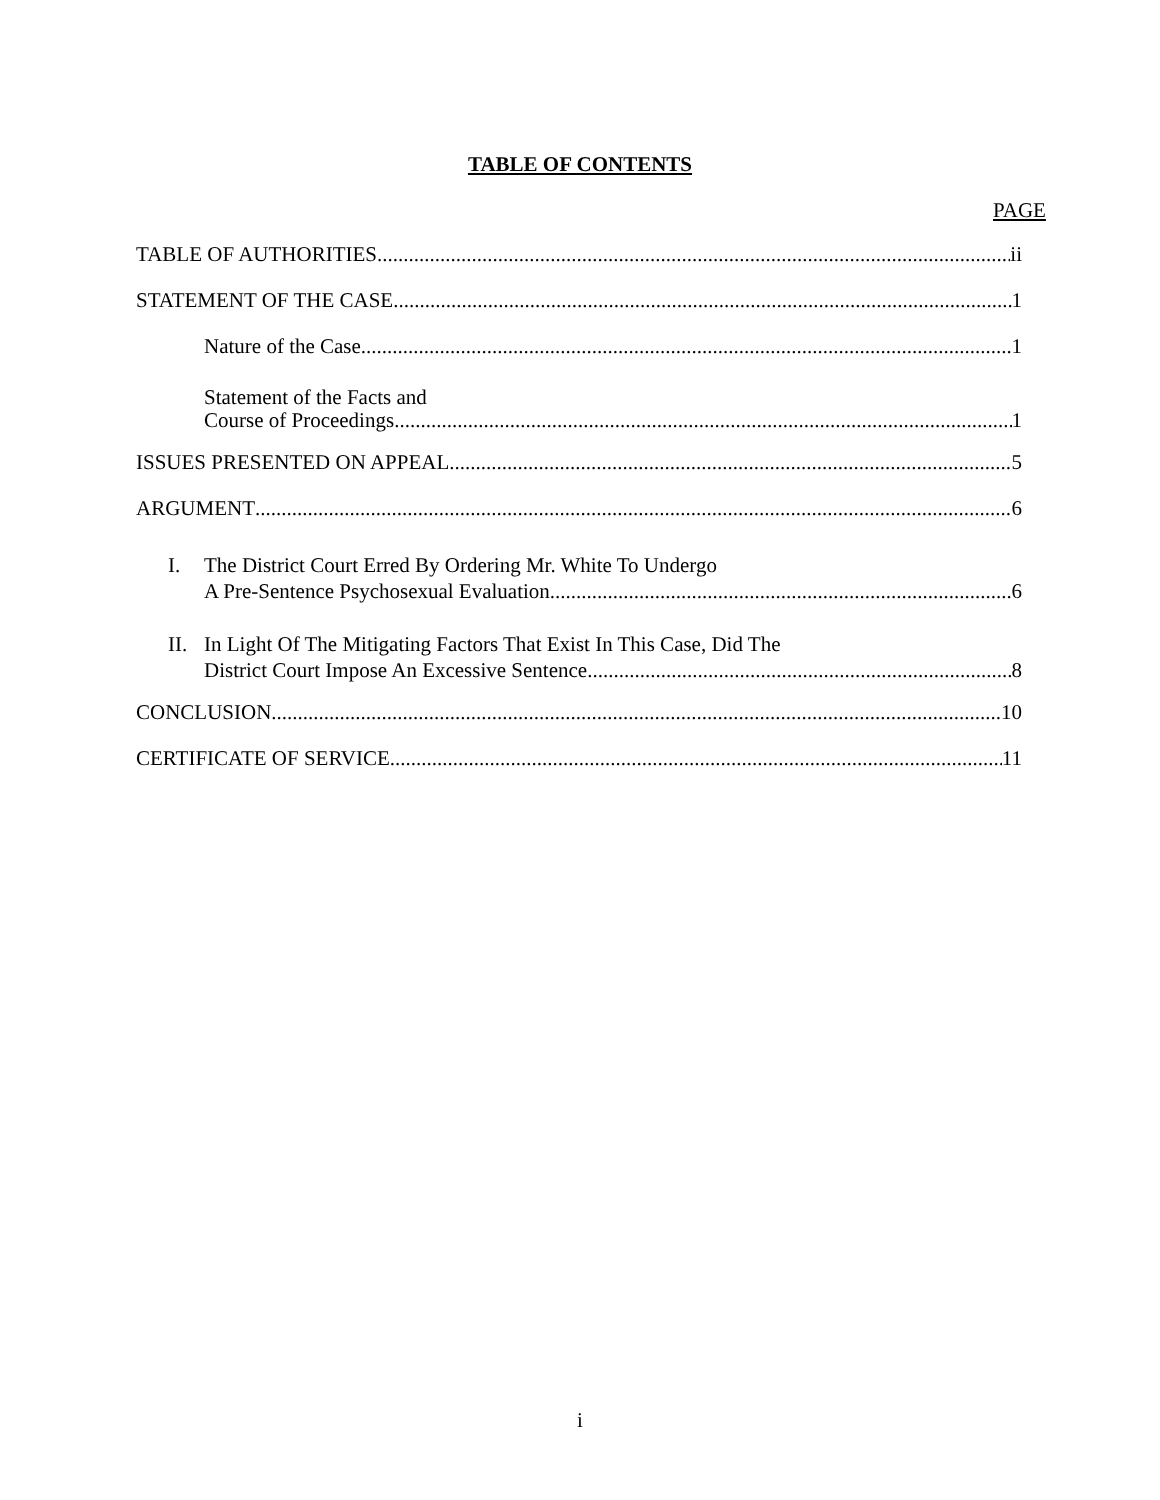TABLE OF CONTENTS
PAGE
TABLE OF AUTHORITIES ii
STATEMENT OF THE CASE 1
Nature of the Case 1
Statement of the Facts and
Course of Proceedings 1
ISSUES PRESENTED ON APPEAL 5
ARGUMENT 6
I. The District Court Erred By Ordering Mr. White To Undergo
A Pre-Sentence Psychosexual Evaluation 6
II. In Light Of The Mitigating Factors That Exist In This Case, Did The
District Court Impose An Excessive Sentence 8
CONCLUSION 10
CERTIFICATE OF SERVICE 11
i